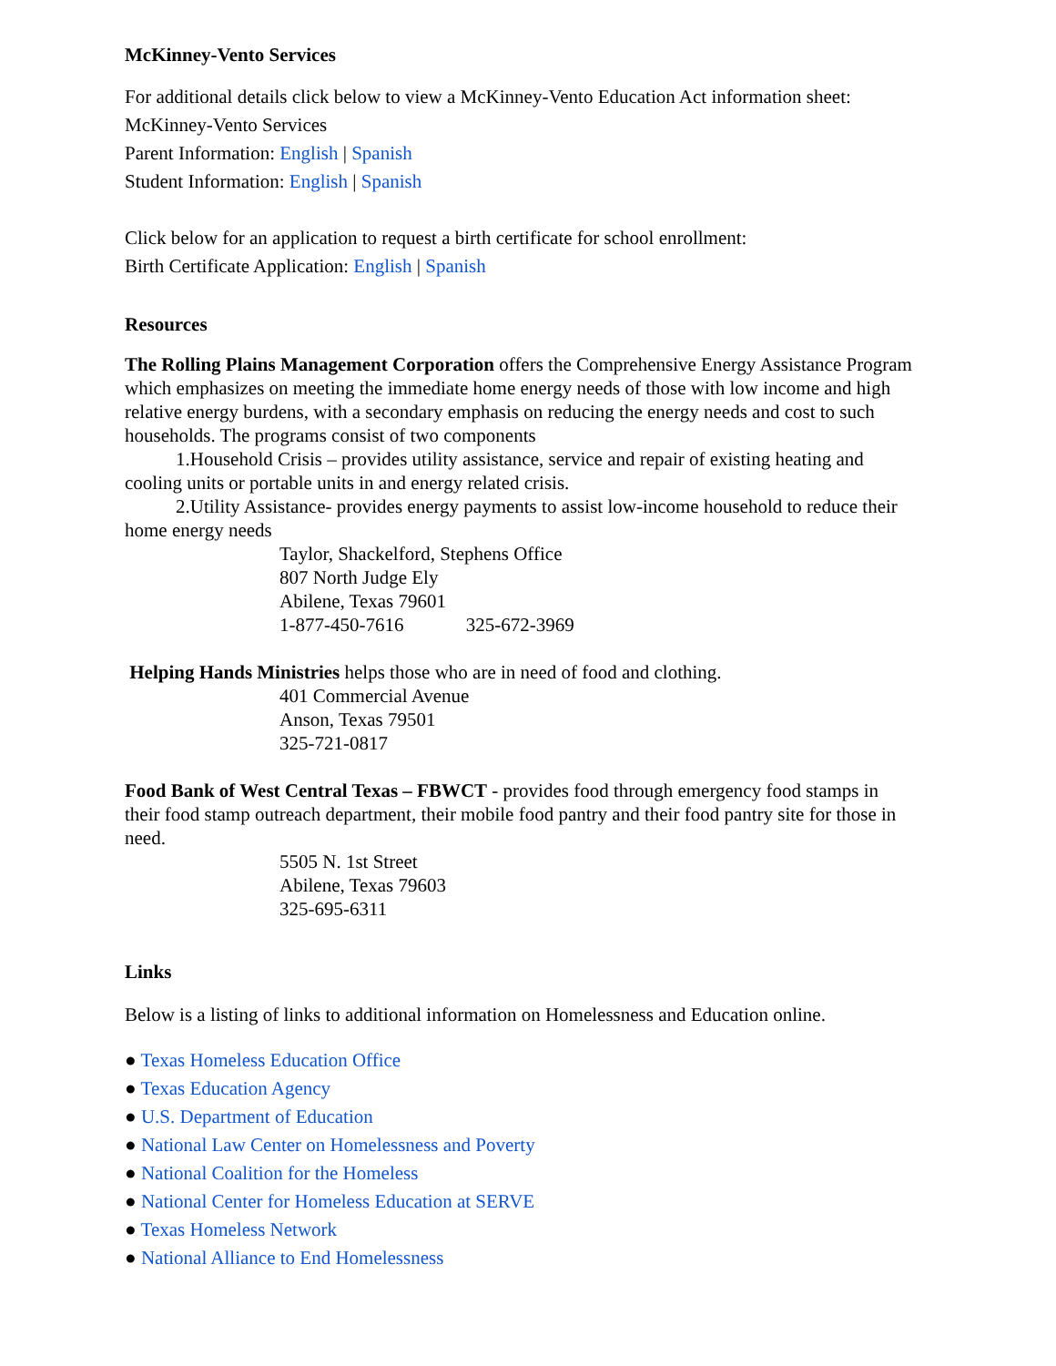McKinney-Vento Services
For additional details click below to view a McKinney-Vento Education Act information sheet:
McKinney-Vento Services
Parent Information: English | Spanish
Student Information: English | Spanish
Click below for an application to request a birth certificate for school enrollment:
Birth Certificate Application: English | Spanish
Resources
The Rolling Plains Management Corporation offers the Comprehensive Energy Assistance Program which emphasizes on meeting the immediate home energy needs of those with low income and high relative energy burdens, with a secondary emphasis on reducing the energy needs and cost to such households. The programs consist of two components
1.Household Crisis – provides utility assistance, service and repair of existing heating and cooling units or portable units in and energy related crisis.
2.Utility Assistance- provides energy payments to assist low-income household to reduce their home energy needs
Taylor, Shackelford, Stephens Office
807 North Judge Ely
Abilene, Texas 79601
1-877-450-7616 325-672-3969
Helping Hands Ministries helps those who are in need of food and clothing.
401 Commercial Avenue
Anson, Texas 79501
325-721-0817
Food Bank of West Central Texas – FBWCT - provides food through emergency food stamps in their food stamp outreach department, their mobile food pantry and their food pantry site for those in need.
5505 N. 1st Street
Abilene, Texas 79603
325-695-6311
Links
Below is a listing of links to additional information on Homelessness and Education online.
● Texas Homeless Education Office
● Texas Education Agency
● U.S. Department of Education
● National Law Center on Homelessness and Poverty
● National Coalition for the Homeless
● National Center for Homeless Education at SERVE
● Texas Homeless Network
● National Alliance to End Homelessness